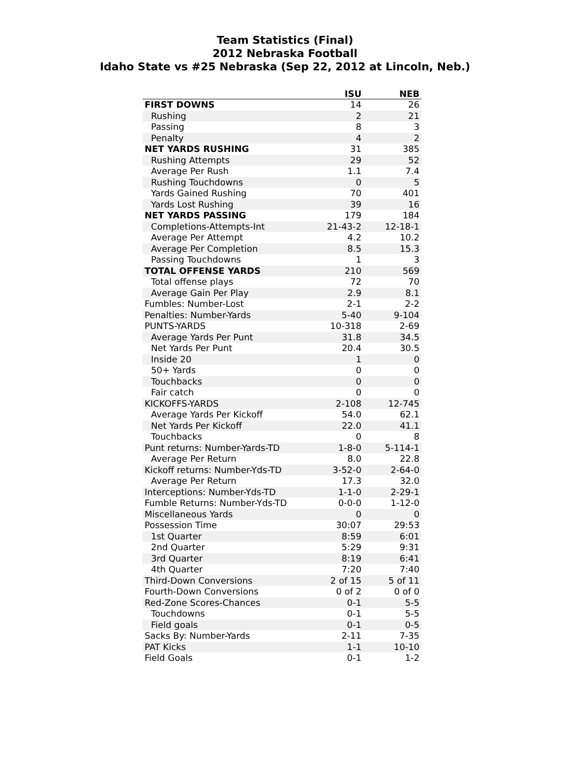Team Statistics (Final)
2012 Nebraska Football
Idaho State vs #25 Nebraska (Sep 22, 2012 at Lincoln, Neb.)
| | ISU | NEB |
| --- | --- | --- |
| FIRST DOWNS | 14 | 26 |
| Rushing | 2 | 21 |
| Passing | 8 | 3 |
| Penalty | 4 | 2 |
| NET YARDS RUSHING | 31 | 385 |
| Rushing Attempts | 29 | 52 |
| Average Per Rush | 1.1 | 7.4 |
| Rushing Touchdowns | 0 | 5 |
| Yards Gained Rushing | 70 | 401 |
| Yards Lost Rushing | 39 | 16 |
| NET YARDS PASSING | 179 | 184 |
| Completions-Attempts-Int | 21-43-2 | 12-18-1 |
| Average Per Attempt | 4.2 | 10.2 |
| Average Per Completion | 8.5 | 15.3 |
| Passing Touchdowns | 1 | 3 |
| TOTAL OFFENSE YARDS | 210 | 569 |
| Total offense plays | 72 | 70 |
| Average Gain Per Play | 2.9 | 8.1 |
| Fumbles: Number-Lost | 2-1 | 2-2 |
| Penalties: Number-Yards | 5-40 | 9-104 |
| PUNTS-YARDS | 10-318 | 2-69 |
| Average Yards Per Punt | 31.8 | 34.5 |
| Net Yards Per Punt | 20.4 | 30.5 |
| Inside 20 | 1 | 0 |
| 50+ Yards | 0 | 0 |
| Touchbacks | 0 | 0 |
| Fair catch | 0 | 0 |
| KICKOFFS-YARDS | 2-108 | 12-745 |
| Average Yards Per Kickoff | 54.0 | 62.1 |
| Net Yards Per Kickoff | 22.0 | 41.1 |
| Touchbacks | 0 | 8 |
| Punt returns: Number-Yards-TD | 1-8-0 | 5-114-1 |
| Average Per Return | 8.0 | 22.8 |
| Kickoff returns: Number-Yds-TD | 3-52-0 | 2-64-0 |
| Average Per Return | 17.3 | 32.0 |
| Interceptions: Number-Yds-TD | 1-1-0 | 2-29-1 |
| Fumble Returns: Number-Yds-TD | 0-0-0 | 1-12-0 |
| Miscellaneous Yards | 0 | 0 |
| Possession Time | 30:07 | 29:53 |
| 1st Quarter | 8:59 | 6:01 |
| 2nd Quarter | 5:29 | 9:31 |
| 3rd Quarter | 8:19 | 6:41 |
| 4th Quarter | 7:20 | 7:40 |
| Third-Down Conversions | 2 of 15 | 5 of 11 |
| Fourth-Down Conversions | 0 of 2 | 0 of 0 |
| Red-Zone Scores-Chances | 0-1 | 5-5 |
| Touchdowns | 0-1 | 5-5 |
| Field goals | 0-1 | 0-5 |
| Sacks By: Number-Yards | 2-11 | 7-35 |
| PAT Kicks | 1-1 | 10-10 |
| Field Goals | 0-1 | 1-2 |